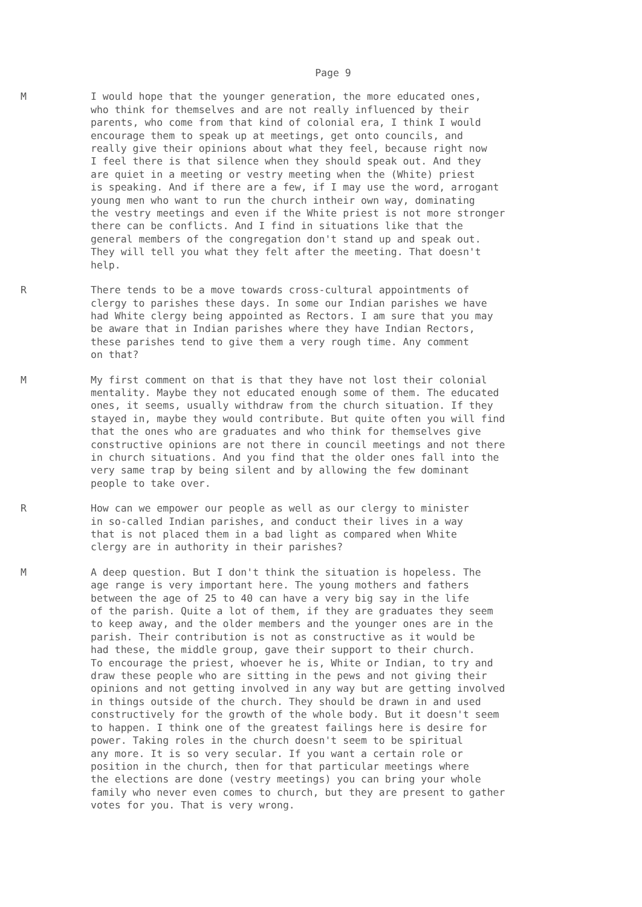Page 9
M I would hope that the younger generation, the more educated ones, who think for themselves and are not really influenced by their parents, who come from that kind of colonial era, I think I would encourage them to speak up at meetings, get onto councils, and really give their opinions about what they feel, because right now I feel there is that silence when they should speak out. And they are quiet in a meeting or vestry meeting when the (White) priest is speaking. And if there are a few, if I may use the word, arrogant young men who want to run the church intheir own way, dominating the vestry meetings and even if the White priest is not more stronger there can be conflicts. And I find in situations like that the general members of the congregation don't stand up and speak out. They will tell you what they felt after the meeting. That doesn't help.
R There tends to be a move towards cross-cultural appointments of clergy to parishes these days. In some our Indian parishes we have had White clergy being appointed as Rectors. I am sure that you may be aware that in Indian parishes where they have Indian Rectors, these parishes tend to give them a very rough time. Any comment on that?
M My first comment on that is that they have not lost their colonial mentality. Maybe they not educated enough some of them. The educated ones, it seems, usually withdraw from the church situation. If they stayed in, maybe they would contribute. But quite often you will find that the ones who are graduates and who think for themselves give constructive opinions are not there in council meetings and not there in church situations. And you find that the older ones fall into the very same trap by being silent and by allowing the few dominant people to take over.
R How can we empower our people as well as our clergy to minister in so-called Indian parishes, and conduct their lives in a way that is not placed them in a bad light as compared when White clergy are in authority in their parishes?
M A deep question. But I don't think the situation is hopeless. The age range is very important here. The young mothers and fathers between the age of 25 to 40 can have a very big say in the life of the parish. Quite a lot of them, if they are graduates they seem to keep away, and the older members and the younger ones are in the parish. Their contribution is not as constructive as it would be had these, the middle group, gave their support to their church. To encourage the priest, whoever he is, White or Indian, to try and draw these people who are sitting in the pews and not giving their opinions and not getting involved in any way but are getting involved in things outside of the church. They should be drawn in and used constructively for the growth of the whole body. But it doesn't seem to happen. I think one of the greatest failings here is desire for power. Taking roles in the church doesn't seem to be spiritual any more. It is so very secular. If you want a certain role or position in the church, then for that particular meetings where the elections are done (vestry meetings) you can bring your whole family who never even comes to church, but they are present to gather votes for you. That is very wrong.